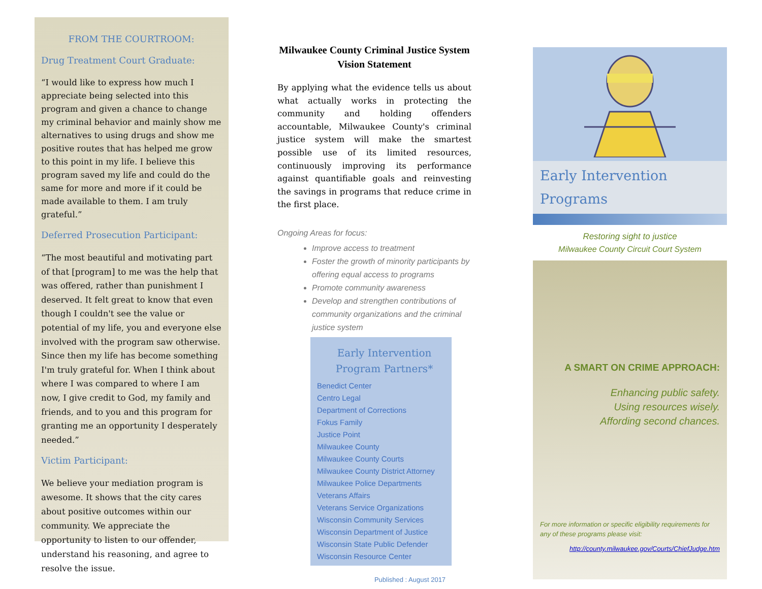FROM THE COURTROOM:
Drug Treatment Court Graduate:
“I would like to express how much I appreciate being selected into this program and given a chance to change my criminal behavior and mainly show me alternatives to using drugs and show me positive routes that has helped me grow to this point in my life. I believe this program saved my life and could do the same for more and more if it could be made available to them. I am truly grateful.”
Deferred Prosecution Participant:
“The most beautiful and motivating part of that [program] to me was the help that was offered, rather than punishment I deserved. It felt great to know that even though I couldn't see the value or potential of my life, you and everyone else involved with the program saw otherwise. Since then my life has become something I'm truly grateful for. When I think about where I was compared to where I am now, I give credit to God, my family and friends, and to you and this program for granting me an opportunity I desperately needed.”
Victim Participant:
We believe your mediation program is awesome. It shows that the city cares about positive outcomes within our community. We appreciate the opportunity to listen to our offender, understand his reasoning, and agree to resolve the issue.
Milwaukee County Criminal Justice System Vision Statement
By applying what the evidence tells us about what actually works in protecting the community and holding offenders accountable, Milwaukee County's criminal justice system will make the smartest possible use of its limited resources, continuously improving its performance against quantifiable goals and reinvesting the savings in programs that reduce crime in the first place.
Ongoing Areas for focus:
Improve access to treatment
Foster the growth of minority participants by offering equal access to programs
Promote community awareness
Develop and strengthen contributions of community organizations and the criminal justice system
Early Intervention Program Partners*
Benedict Center
Centro Legal
Department of Corrections
Fokus Family
Justice Point
Milwaukee County
Milwaukee County Courts
Milwaukee County District Attorney
Milwaukee Police Departments
Veterans Affairs
Veterans Service Organizations
Wisconsin Community Services
Wisconsin Department of Justice
Wisconsin State Public Defender
Wisconsin Resource Center
Published : August 2017
Early Intervention
Programs
Restoring sight to justice
Milwaukee County Circuit Court System
A SMART ON CRIME APPROACH:
Enhancing public safety.
Using resources wisely.
Affording second chances.
For more information or specific eligibility requirements for any of these programs please visit:
http://county.milwaukee.gov/Courts/ChiefJudge.htm